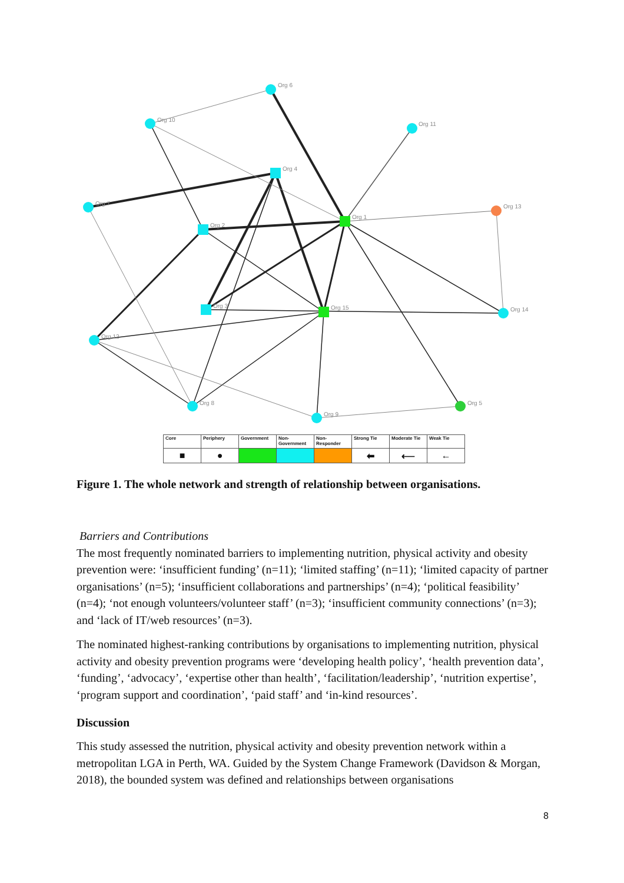Org 6
Org 10
Org 11
Org 4
Org 7
Org 1
Org 13
Org 2
Org 3
Org 15
Org 14
Org 12
Org 8
Org 5
Org 9
| Core | Periphery | Government | Non-Government | Non-Responder | Strong Tie | Moderate Tie | Weak Tie |
| --- | --- | --- | --- | --- | --- | --- | --- |
| ■ | ● | | | | ⬅ | ⟵ | ← |
Figure 1. The whole network and strength of relationship between organisations.
Barriers and Contributions
The most frequently nominated barriers to implementing nutrition, physical activity and obesity prevention were: ‘insufficient funding’ (n=11); ‘limited staffing’ (n=11); ‘limited capacity of partner organisations’ (n=5); ‘insufficient collaborations and partnerships’ (n=4); ‘political feasibility’ (n=4); ‘not enough volunteers/volunteer staff’ (n=3); ‘insufficient community connections’ (n=3); and ‘lack of IT/web resources’ (n=3).
The nominated highest-ranking contributions by organisations to implementing nutrition, physical activity and obesity prevention programs were ‘developing health policy’, ‘health prevention data’, ‘funding’, ‘advocacy’, ‘expertise other than health’, ‘facilitation/leadership’, ‘nutrition expertise’, ‘program support and coordination’, ‘paid staff’ and ‘in-kind resources’.
Discussion
This study assessed the nutrition, physical activity and obesity prevention network within a metropolitan LGA in Perth, WA. Guided by the System Change Framework (Davidson & Morgan, 2018), the bounded system was defined and relationships between organisations
8